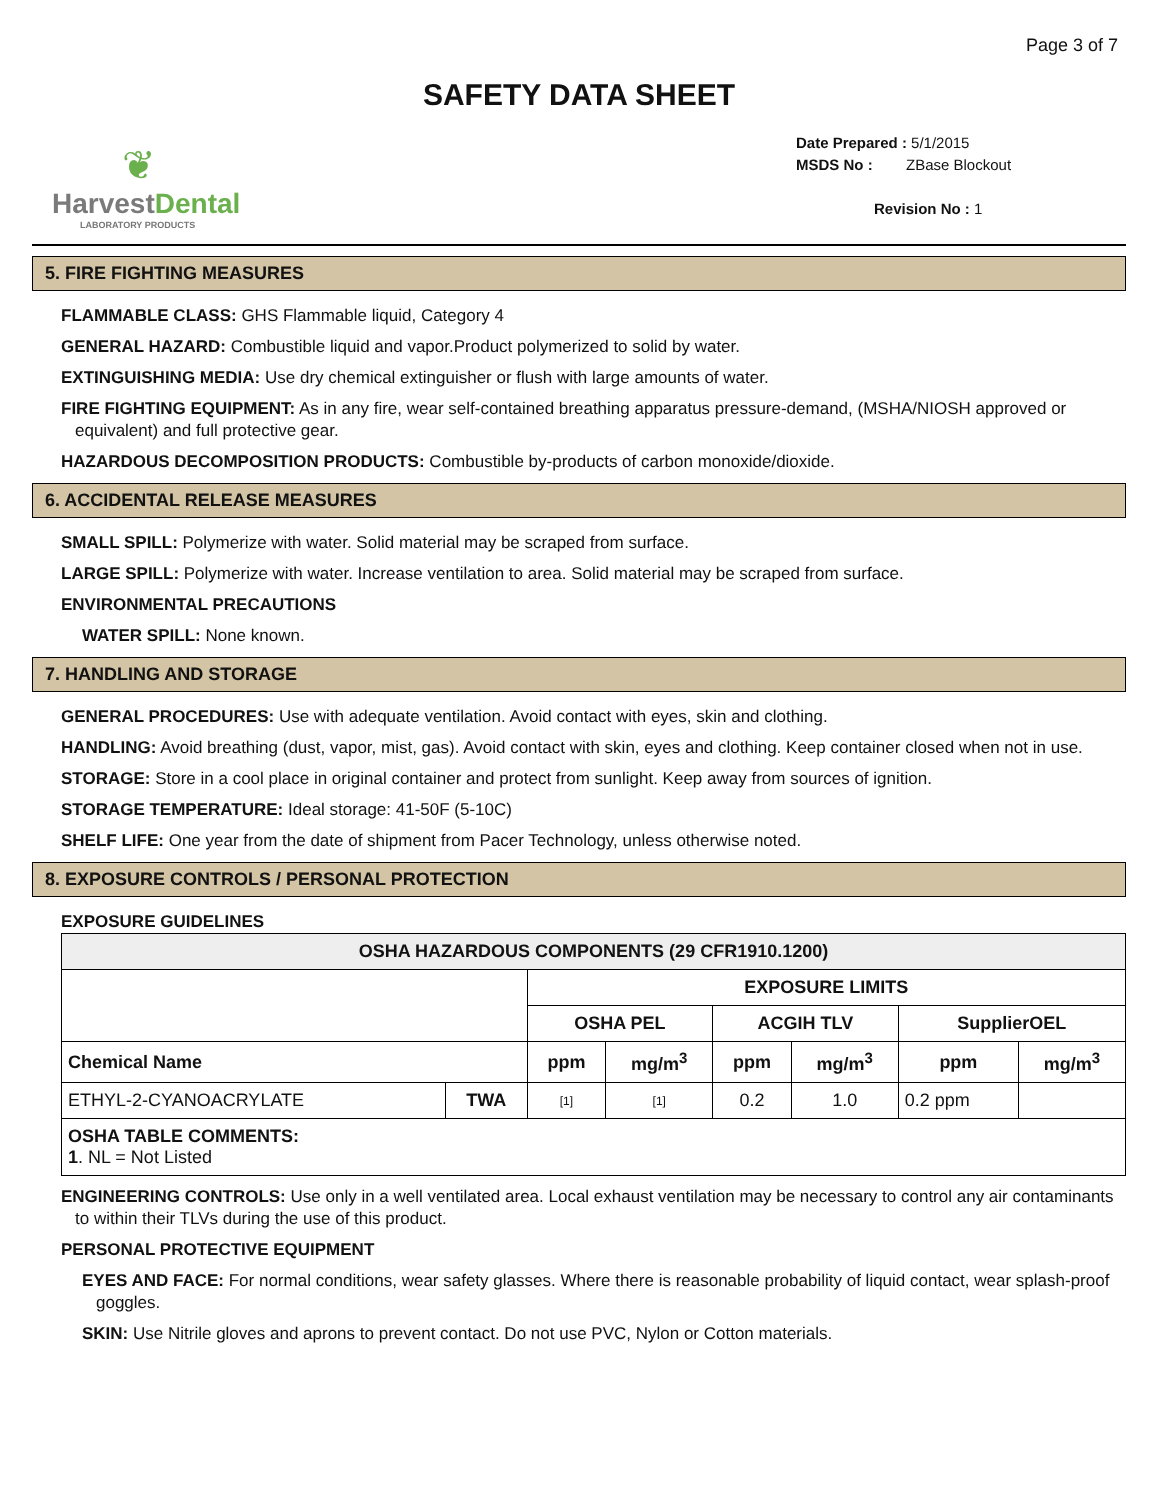Page 3 of 7
SAFETY DATA SHEET
❦
HarvestDental
LABORATORY PRODUCTS
Date Prepared : 5/1/2015
MSDS No : ZBase Blockout
Revision No : 1
5. FIRE FIGHTING MEASURES
FLAMMABLE CLASS: GHS Flammable liquid, Category 4
GENERAL HAZARD: Combustible liquid and vapor.Product polymerized to solid by water.
EXTINGUISHING MEDIA: Use dry chemical extinguisher or flush with large amounts of water.
FIRE FIGHTING EQUIPMENT: As in any fire, wear self-contained breathing apparatus pressure-demand, (MSHA/NIOSH approved or equivalent) and full protective gear.
HAZARDOUS DECOMPOSITION PRODUCTS: Combustible by-products of carbon monoxide/dioxide.
6. ACCIDENTAL RELEASE MEASURES
SMALL SPILL: Polymerize with water. Solid material may be scraped from surface.
LARGE SPILL: Polymerize with water. Increase ventilation to area. Solid material may be scraped from surface.
ENVIRONMENTAL PRECAUTIONS
WATER SPILL: None known.
7. HANDLING AND STORAGE
GENERAL PROCEDURES: Use with adequate ventilation. Avoid contact with eyes, skin and clothing.
HANDLING: Avoid breathing (dust, vapor, mist, gas). Avoid contact with skin, eyes and clothing. Keep container closed when not in use.
STORAGE: Store in a cool place in original container and protect from sunlight. Keep away from sources of ignition.
STORAGE TEMPERATURE: Ideal storage: 41-50F (5-10C)
SHELF LIFE: One year from the date of shipment from Pacer Technology, unless otherwise noted.
8. EXPOSURE CONTROLS / PERSONAL PROTECTION
EXPOSURE GUIDELINES
| OSHA HAZARDOUS COMPONENTS (29 CFR1910.1200) | | | | | | | |
| --- | --- | --- | --- | --- | --- | --- | --- |
| | | EXPOSURE LIMITS | | | | | |
| | | OSHA PEL | | ACGIH TLV | | SupplierOEL | |
| Chemical Name | | ppm | mg/m<sup>3</sup> | ppm | mg/m<sup>3</sup> | ppm | mg/m<sup>3</sup> |
| ETHYL-2-CYANOACRYLATE | TWA | [1] | [1] | 0.2 | 1.0 | 0.2 ppm | |
| OSHA TABLE COMMENTS: 1 . NL = Not Listed | | | | | | | |
ENGINEERING CONTROLS: Use only in a well ventilated area. Local exhaust ventilation may be necessary to control any air contaminants to within their TLVs during the use of this product.
PERSONAL PROTECTIVE EQUIPMENT
EYES AND FACE: For normal conditions, wear safety glasses. Where there is reasonable probability of liquid contact, wear splash-proof goggles.
SKIN: Use Nitrile gloves and aprons to prevent contact. Do not use PVC, Nylon or Cotton materials.